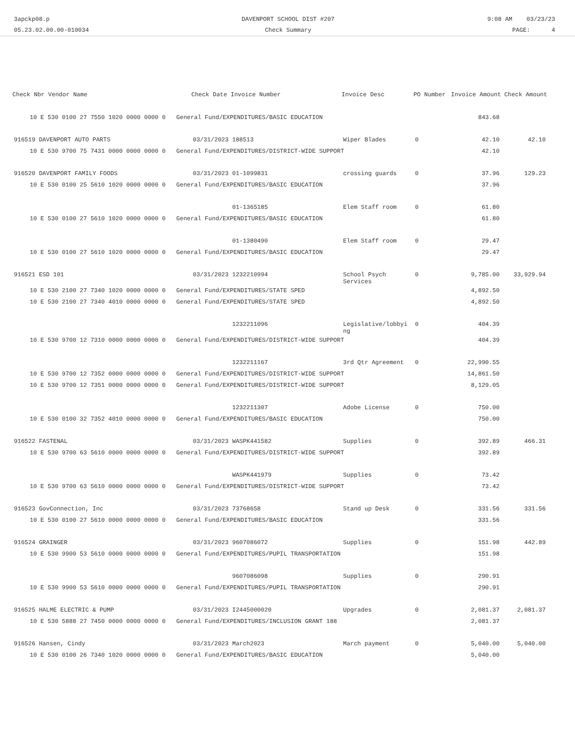3apckp08.p
05.23.02.00.00-010034
DAVENPORT SCHOOL DIST #207
Check Summary
9:08 AM 03/23/23
PAGE: 4
| Check Nbr Vendor Name | Check Date Invoice Number | Invoice Desc | PO Number | Invoice Amount | Check Amount |
| --- | --- | --- | --- | --- | --- |
| 10 E 530 0100 27 7550 1020 0000 0000 0 General Fund/EXPENDITURES/BASIC EDUCATION | | | | 843.68 | |
| 916519 DAVENPORT AUTO PARTS | 03/31/2023 188513 | Wiper Blades | 0 | 42.10 | 42.10 |
| 10 E 530 9700 75 7431 0000 0000 0000 0 General Fund/EXPENDITURES/DISTRICT-WIDE SUPPORT | | | | 42.10 | |
| 916520 DAVENPORT FAMILY FOODS | 03/31/2023 01-1099831 | crossing guards | 0 | 37.96 | 129.23 |
| 10 E 530 0100 25 5610 1020 0000 0000 0 General Fund/EXPENDITURES/BASIC EDUCATION | | | | 37.96 | |
| | 01-1365185 | Elem Staff room | 0 | 61.80 | |
| 10 E 530 0100 27 5610 1020 0000 0000 0 General Fund/EXPENDITURES/BASIC EDUCATION | | | | 61.80 | |
| | 01-1380490 | Elem Staff room | 0 | 29.47 | |
| 10 E 530 0100 27 5610 1020 0000 0000 0 General Fund/EXPENDITURES/BASIC EDUCATION | | | | 29.47 | |
| 916521 ESD 101 | 03/31/2023 1232210994 | School Psych Services | 0 | 9,785.00 | 33,929.94 |
| 10 E 530 2100 27 7340 1020 0000 0000 0 General Fund/EXPENDITURES/STATE SPED | | | | 4,892.50 | |
| 10 E 530 2100 27 7340 4010 0000 0000 0 General Fund/EXPENDITURES/STATE SPED | | | | 4,892.50 | |
| | 1232211096 | Legislative/lobbyi ng | 0 | 404.39 | |
| 10 E 530 9700 12 7310 0000 0000 0000 0 General Fund/EXPENDITURES/DISTRICT-WIDE SUPPORT | | | | 404.39 | |
| | 1232211167 | 3rd Qtr Agreement | 0 | 22,990.55 | |
| 10 E 530 9700 12 7352 0000 0000 0000 0 General Fund/EXPENDITURES/DISTRICT-WIDE SUPPORT | | | | 14,861.50 | |
| 10 E 530 9700 12 7351 0000 0000 0000 0 General Fund/EXPENDITURES/DISTRICT-WIDE SUPPORT | | | | 8,129.05 | |
| | 1232211307 | Adobe License | 0 | 750.00 | |
| 10 E 530 0100 32 7352 4010 0000 0000 0 General Fund/EXPENDITURES/BASIC EDUCATION | | | | 750.00 | |
| 916522 FASTENAL | 03/31/2023 WASPK441582 | Supplies | 0 | 392.89 | 466.31 |
| 10 E 530 9700 63 5610 0000 0000 0000 0 General Fund/EXPENDITURES/DISTRICT-WIDE SUPPORT | | | | 392.89 | |
| | WASPK441979 | Supplies | 0 | 73.42 | |
| 10 E 530 9700 63 5610 0000 0000 0000 0 General Fund/EXPENDITURES/DISTRICT-WIDE SUPPORT | | | | 73.42 | |
| 916523 GovConnection, Inc | 03/31/2023 73768658 | Stand up Desk | 0 | 331.56 | 331.56 |
| 10 E 530 0100 27 5610 0000 0000 0000 0 General Fund/EXPENDITURES/BASIC EDUCATION | | | | 331.56 | |
| 916524 GRAINGER | 03/31/2023 9607086072 | Supplies | 0 | 151.98 | 442.89 |
| 10 E 530 9900 53 5610 0000 0000 0000 0 General Fund/EXPENDITURES/PUPIL TRANSPORTATION | | | | 151.98 | |
| | 9607086098 | Supplies | 0 | 290.91 | |
| 10 E 530 9900 53 5610 0000 0000 0000 0 General Fund/EXPENDITURES/PUPIL TRANSPORTATION | | | | 290.91 | |
| 916525 HALME ELECTRIC & PUMP | 03/31/2023 I2445000020 | Upgrades | 0 | 2,081.37 | 2,081.37 |
| 10 E 530 5888 27 7450 0000 0000 0000 0 General Fund/EXPENDITURES/INCLUSION GRANT 188 | | | | 2,081.37 | |
| 916526 Hansen, Cindy | 03/31/2023 March2023 | March payment | 0 | 5,040.00 | 5,040.00 |
| 10 E 530 0100 26 7340 1020 0000 0000 0 General Fund/EXPENDITURES/BASIC EDUCATION | | | | 5,040.00 | |